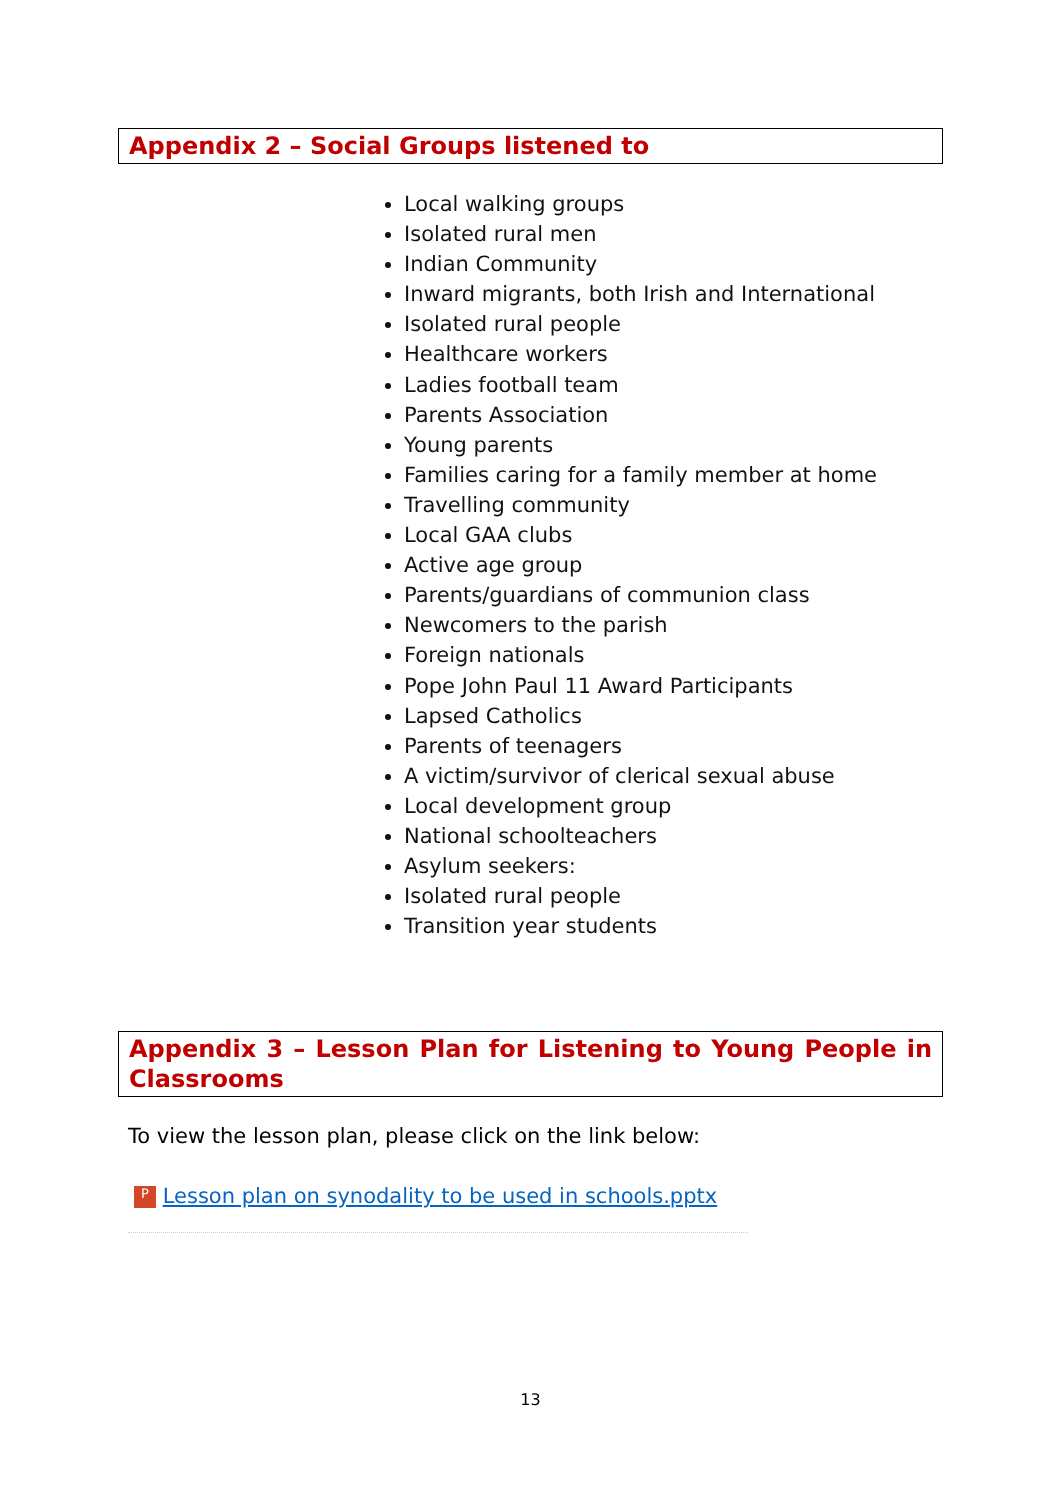Appendix 2 – Social Groups listened to
Local walking groups
Isolated rural men
Indian Community
Inward migrants, both Irish and International
Isolated rural people
Healthcare workers
Ladies football team
Parents Association
Young parents
Families caring for a family member at home
Travelling community
Local GAA clubs
Active age group
Parents/guardians of communion class
Newcomers to the parish
Foreign nationals
Pope John Paul 11 Award Participants
Lapsed Catholics
Parents of teenagers
A victim/survivor of clerical sexual abuse
Local development group
National schoolteachers
Asylum seekers:
Isolated rural people
Transition year students
Appendix 3 – Lesson Plan for Listening to Young People in Classrooms
To view the lesson plan, please click on the link below:
P Lesson plan on synodality to be used in schools.pptx
13